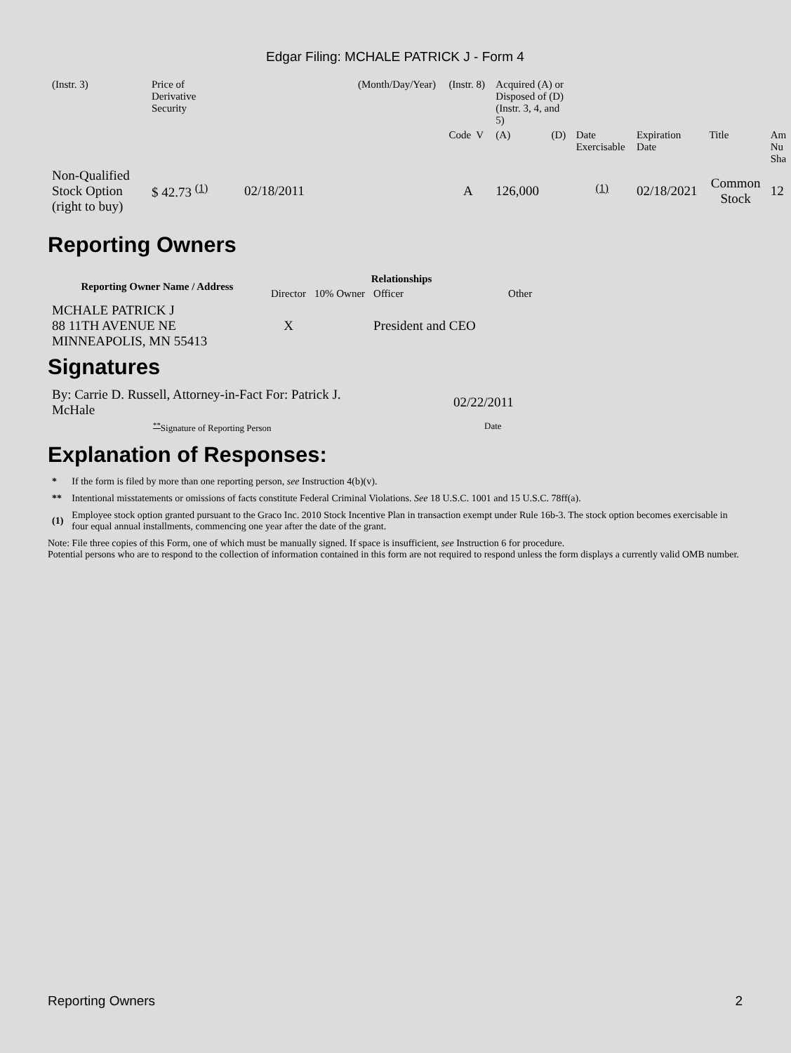Edgar Filing: MCHALE PATRICK J - Form 4
| (Instr. 3) | Price of Derivative Security | | (Month/Day/Year) | (Instr. 8) | Acquired (A) or Disposed of (D) (Instr. 3, 4, and 5) | | | | | |
| | | | | Code V | (A) | (D) | Date Exercisable | Expiration Date | Title | Am Nu Sha |
| Non-Qualified Stock Option (right to buy) | $ 42.73 <sup>(1)</sup> | 02/18/2011 | | A | 126,000 | | <sup>(1)</sup> | 02/18/2021 | Common Stock | 12 |
Reporting Owners
| Reporting Owner Name / Address | Relationships | | | |
| --- | --- | --- | --- | --- |
| | Director | 10% Owner | Officer | Other |
| MCHALE PATRICK J 88 11TH AVENUE NE MINNEAPOLIS, MN 55413 | X | | President and CEO | |
Signatures
| By: Carrie D. Russell, Attorney-in-Fact For: Patrick J. McHale | 02/22/2011 |
| <sup>**</sup> Signature of Reporting Person | Date |
Explanation of Responses:
| * | If the form is filed by more than one reporting person, see Instruction 4(b)(v). |
| ** | Intentional misstatements or omissions of facts constitute Federal Criminal Violations. See 18 U.S.C. 1001 and 15 U.S.C. 78ff(a). |
| (1) | Employee stock option granted pursuant to the Graco Inc. 2010 Stock Incentive Plan in transaction exempt under Rule 16b-3. The stock option becomes exercisable in four equal annual installments, commencing one year after the date of the grant. |
Note: File three copies of this Form, one of which must be manually signed. If space is insufficient, see Instruction 6 for procedure.
Potential persons who are to respond to the collection of information contained in this form are not required to respond unless the form displays a currently valid OMB number.
Reporting Owners 2